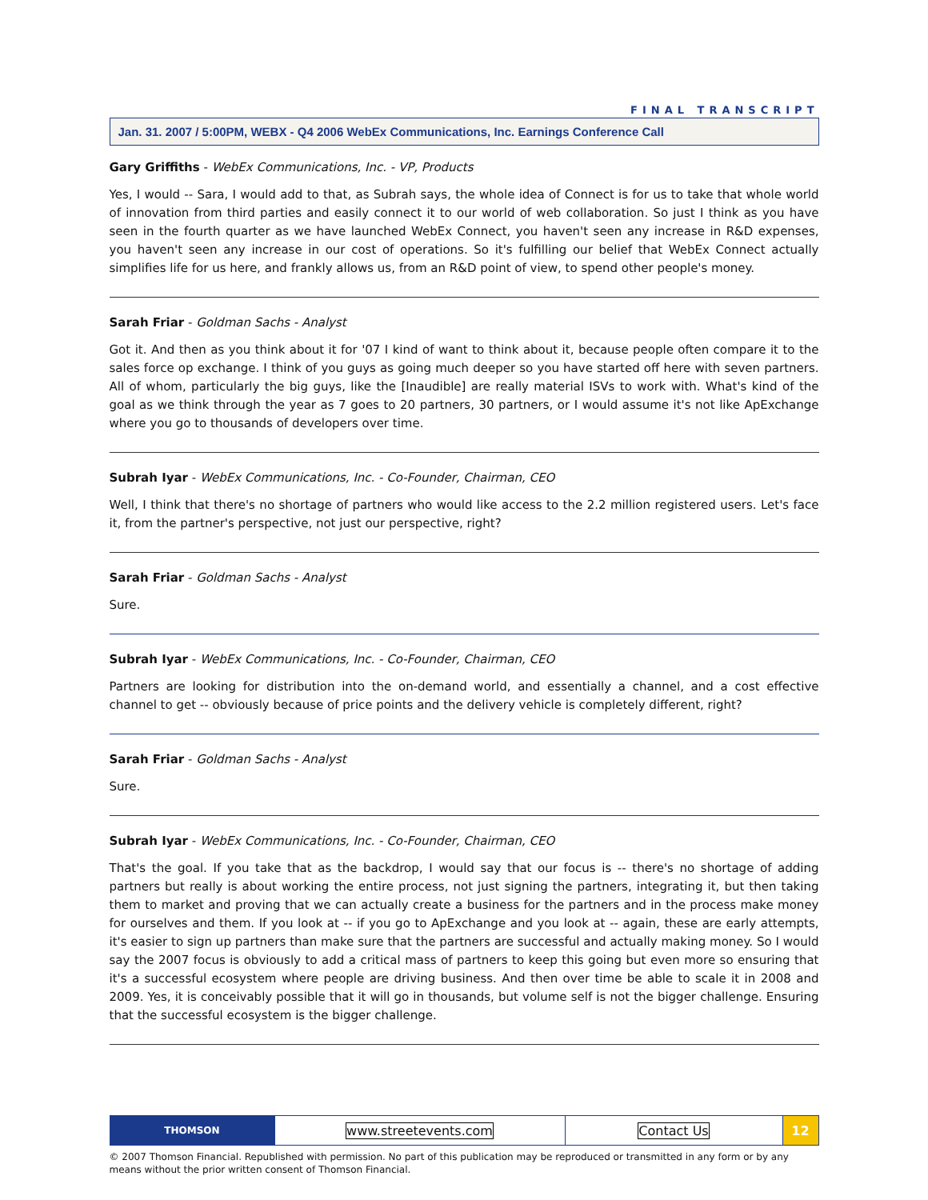FINAL TRANSCRIPT
Jan. 31. 2007 / 5:00PM, WEBX - Q4 2006 WebEx Communications, Inc. Earnings Conference Call
Gary Griffiths - WebEx Communications, Inc. - VP, Products
Yes, I would -- Sara, I would add to that, as Subrah says, the whole idea of Connect is for us to take that whole world of innovation from third parties and easily connect it to our world of web collaboration. So just I think as you have seen in the fourth quarter as we have launched WebEx Connect, you haven't seen any increase in R&D expenses, you haven't seen any increase in our cost of operations. So it's fulfilling our belief that WebEx Connect actually simplifies life for us here, and frankly allows us, from an R&D point of view, to spend other people's money.
Sarah Friar - Goldman Sachs - Analyst
Got it. And then as you think about it for '07 I kind of want to think about it, because people often compare it to the sales force op exchange. I think of you guys as going much deeper so you have started off here with seven partners. All of whom, particularly the big guys, like the [Inaudible] are really material ISVs to work with. What's kind of the goal as we think through the year as 7 goes to 20 partners, 30 partners, or I would assume it's not like ApExchange where you go to thousands of developers over time.
Subrah Iyar - WebEx Communications, Inc. - Co-Founder, Chairman, CEO
Well, I think that there's no shortage of partners who would like access to the 2.2 million registered users. Let's face it, from the partner's perspective, not just our perspective, right?
Sarah Friar - Goldman Sachs - Analyst
Sure.
Subrah Iyar - WebEx Communications, Inc. - Co-Founder, Chairman, CEO
Partners are looking for distribution into the on-demand world, and essentially a channel, and a cost effective channel to get -- obviously because of price points and the delivery vehicle is completely different, right?
Sarah Friar - Goldman Sachs - Analyst
Sure.
Subrah Iyar - WebEx Communications, Inc. - Co-Founder, Chairman, CEO
That's the goal. If you take that as the backdrop, I would say that our focus is -- there's no shortage of adding partners but really is about working the entire process, not just signing the partners, integrating it, but then taking them to market and proving that we can actually create a business for the partners and in the process make money for ourselves and them. If you look at -- if you go to ApExchange and you look at -- again, these are early attempts, it's easier to sign up partners than make sure that the partners are successful and actually making money. So I would say the 2007 focus is obviously to add a critical mass of partners to keep this going but even more so ensuring that it's a successful ecosystem where people are driving business. And then over time be able to scale it in 2008 and 2009. Yes, it is conceivably possible that it will go in thousands, but volume self is not the bigger challenge. Ensuring that the successful ecosystem is the bigger challenge.
THOMSON
www.streetevents.com Contact Us 12
© 2007 Thomson Financial. Republished with permission. No part of this publication may be reproduced or transmitted in any form or by any means without the prior written consent of Thomson Financial.